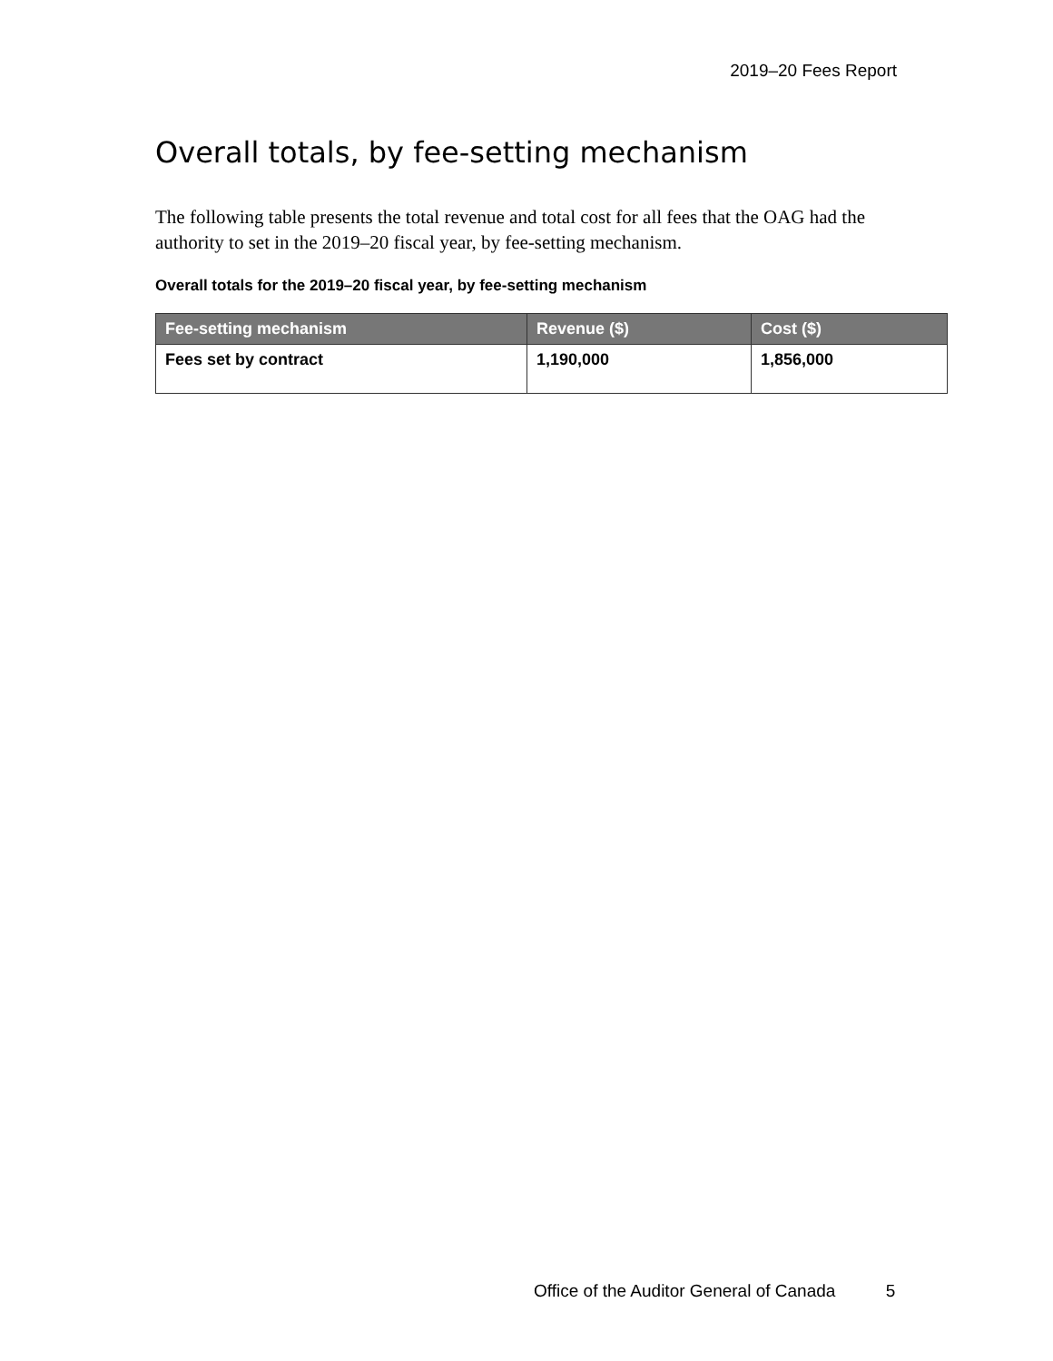2019–20 Fees Report
Overall totals, by fee-setting mechanism
The following table presents the total revenue and total cost for all fees that the OAG had the authority to set in the 2019–20 fiscal year, by fee-setting mechanism.
Overall totals for the 2019–20 fiscal year, by fee-setting mechanism
| Fee-setting mechanism | Revenue ($) | Cost ($) |
| --- | --- | --- |
| Fees set by contract | 1,190,000 | 1,856,000 |
Office of the Auditor General of Canada 5